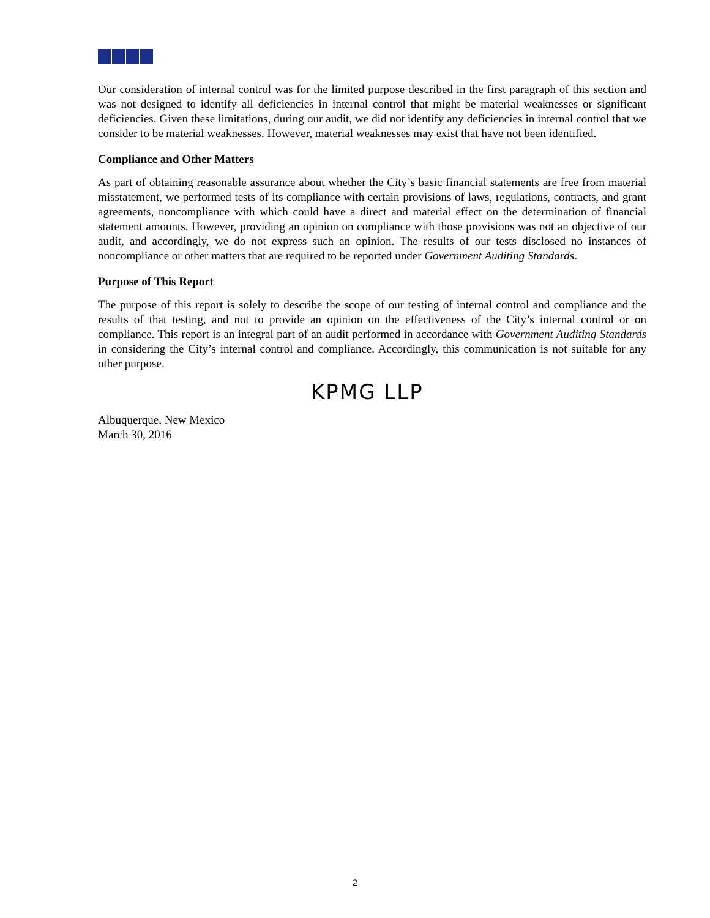Our consideration of internal control was for the limited purpose described in the first paragraph of this section and was not designed to identify all deficiencies in internal control that might be material weaknesses or significant deficiencies. Given these limitations, during our audit, we did not identify any deficiencies in internal control that we consider to be material weaknesses. However, material weaknesses may exist that have not been identified.
Compliance and Other Matters
As part of obtaining reasonable assurance about whether the City’s basic financial statements are free from material misstatement, we performed tests of its compliance with certain provisions of laws, regulations, contracts, and grant agreements, noncompliance with which could have a direct and material effect on the determination of financial statement amounts. However, providing an opinion on compliance with those provisions was not an objective of our audit, and accordingly, we do not express such an opinion. The results of our tests disclosed no instances of noncompliance or other matters that are required to be reported under Government Auditing Standards.
Purpose of This Report
The purpose of this report is solely to describe the scope of our testing of internal control and compliance and the results of that testing, and not to provide an opinion on the effectiveness of the City’s internal control or on compliance. This report is an integral part of an audit performed in accordance with Government Auditing Standards in considering the City’s internal control and compliance. Accordingly, this communication is not suitable for any other purpose.
KPMG LLP
Albuquerque, New Mexico
March 30, 2016
2